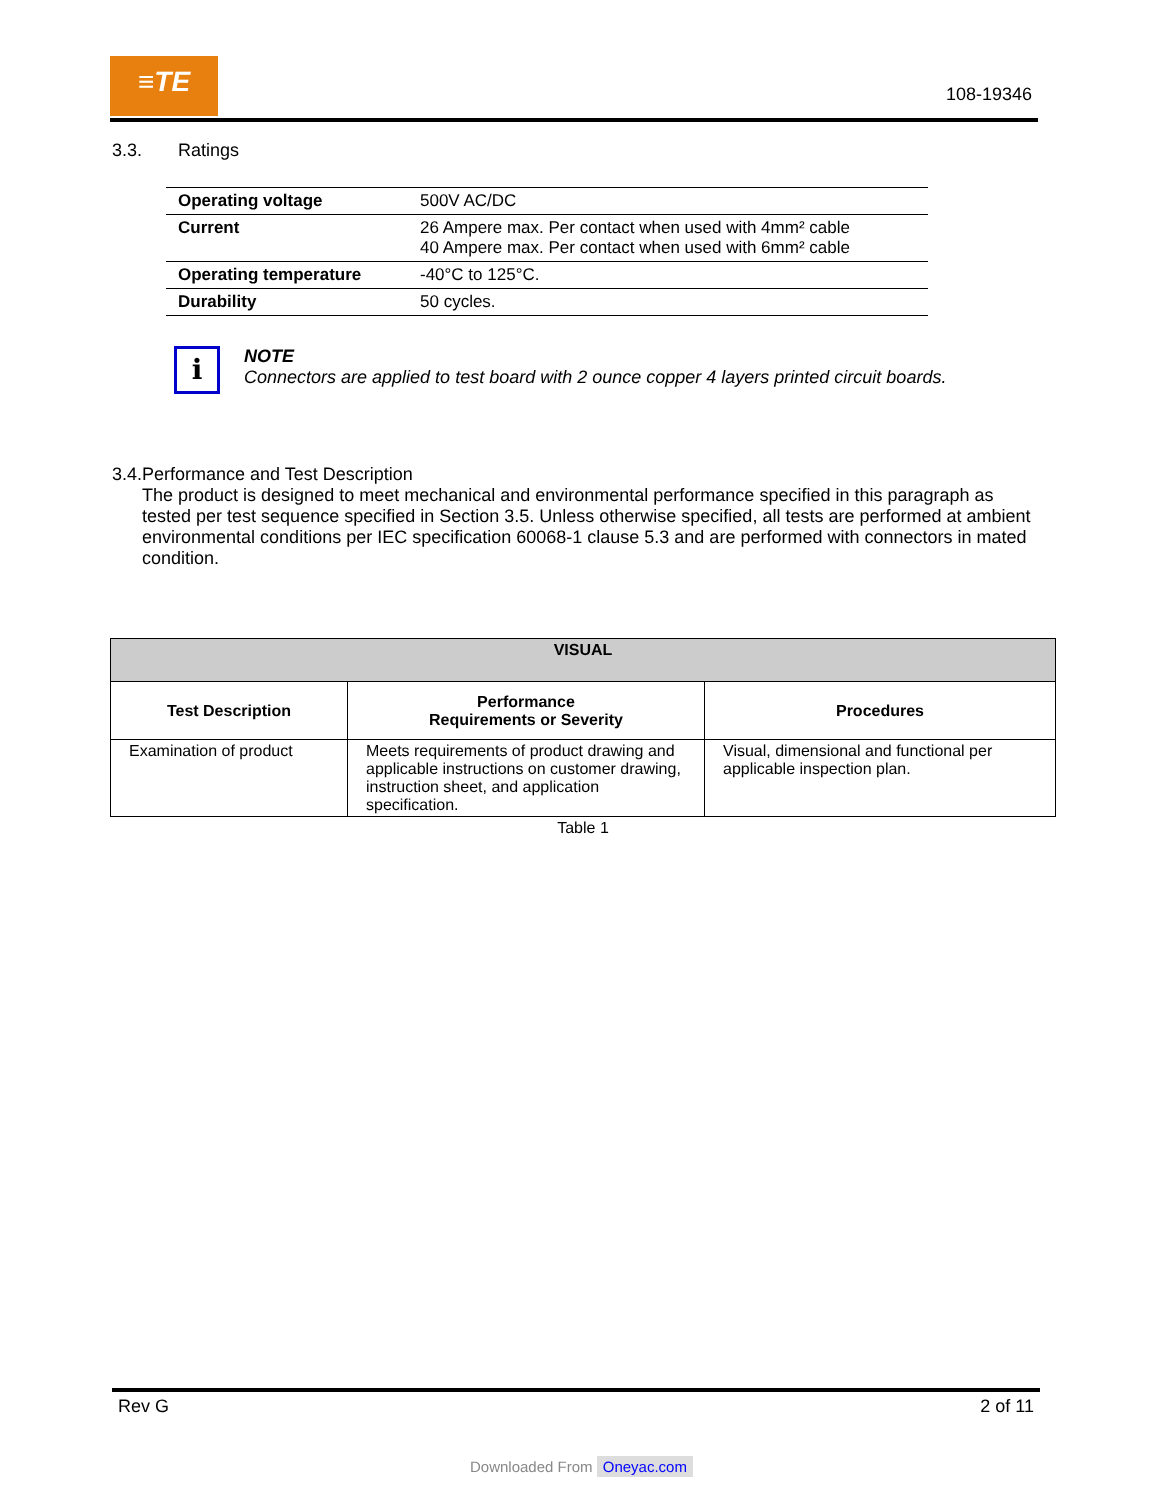≡TE
108-19346
3.3. Ratings
| Operating voltage | 500V AC/DC |
| Current | 26 Ampere max. Per contact when used with 4mm² cable 40 Ampere max. Per contact when used with 6mm² cable |
| Operating temperature | -40°C to 125°C. |
| Durability | 50 cycles. |
i
NOTE
Connectors are applied to test board with 2 ounce copper 4 layers printed circuit boards.
3.4. Performance and Test Description
The product is designed to meet mechanical and environmental performance specified in this paragraph as tested per test sequence specified in Section 3.5. Unless otherwise specified, all tests are performed at ambient environmental conditions per IEC specification 60068-1 clause 5.3 and are performed with connectors in mated condition.
| VISUAL | | |
| --- | --- | --- |
| Test Description | Performance Requirements or Severity | Procedures |
| Examination of product | Meets requirements of product drawing and applicable instructions on customer drawing, instruction sheet, and application specification. | Visual, dimensional and functional per applicable inspection plan. |
| Table 1 | | |
Rev G 2 of 11
Downloaded From Oneyac.com